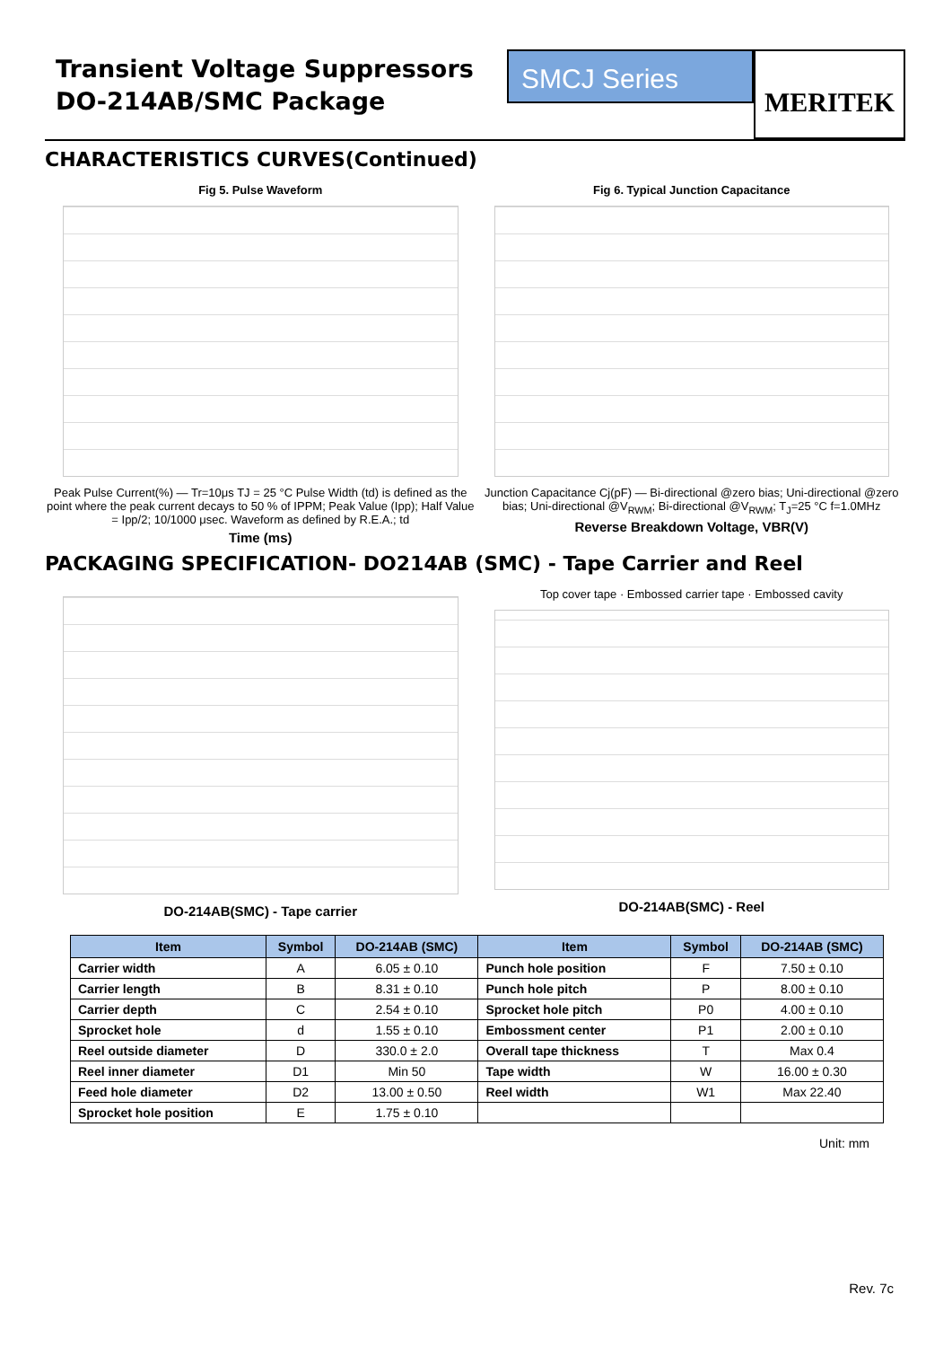Transient Voltage Suppressors
DO-214AB/SMC Package
SMCJ Series
MERITEK
CHARACTERISTICS CURVES(Continued)
Fig 5. Pulse Waveform
Peak Pulse Current(%) — Tr=10μs TJ = 25 °C Pulse Width (td) is defined as the point where the peak current decays to 50 % of IPPM; Peak Value (Ipp); Half Value = Ipp/2; 10/1000 μsec. Waveform as defined by R.E.A.; td
Time (ms)
Fig 6. Typical Junction Capacitance
Junction Capacitance Cj(pF) — Bi-directional @zero bias; Uni-directional @zero bias; Uni-directional @V<sub>RWM</sub>; Bi-directional @V<sub>RWM</sub>; T<sub>J</sub>=25 °C f=1.0MHz
Reverse Breakdown Voltage, VBR(V)
PACKAGING SPECIFICATION- DO214AB (SMC) - Tape Carrier and Reel
DO-214AB(SMC) - Tape carrier
Top cover tape · Embossed carrier tape · Embossed cavity
DO-214AB(SMC) - Reel
| Item | Symbol | DO-214AB (SMC) | Item | Symbol | DO-214AB (SMC) |
| --- | --- | --- | --- | --- | --- |
| Carrier width | A | 6.05 ± 0.10 | Punch hole position | F | 7.50 ± 0.10 |
| Carrier length | B | 8.31 ± 0.10 | Punch hole pitch | P | 8.00 ± 0.10 |
| Carrier depth | C | 2.54 ± 0.10 | Sprocket hole pitch | P0 | 4.00 ± 0.10 |
| Sprocket hole | d | 1.55 ± 0.10 | Embossment center | P1 | 2.00 ± 0.10 |
| Reel outside diameter | D | 330.0 ± 2.0 | Overall tape thickness | T | Max 0.4 |
| Reel inner diameter | D1 | Min 50 | Tape width | W | 16.00 ± 0.30 |
| Feed hole diameter | D2 | 13.00 ± 0.50 | Reel width | W1 | Max 22.40 |
| Sprocket hole position | E | 1.75 ± 0.10 | | | |
Unit: mm
Rev. 7c